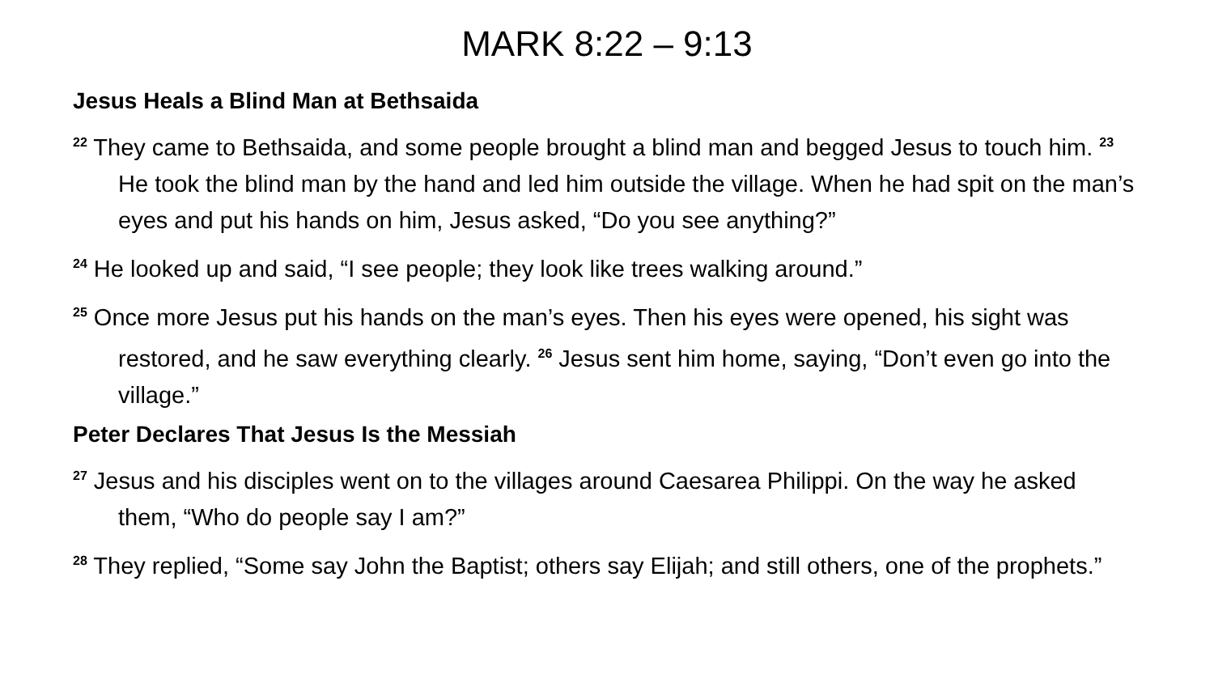MARK 8:22 – 9:13
Jesus Heals a Blind Man at Bethsaida
<sup>22</sup> They came to Bethsaida, and some people brought a blind man and begged Jesus to touch him. <sup>23</sup> He took the blind man by the hand and led him outside the village. When he had spit on the man’s eyes and put his hands on him, Jesus asked, “Do you see anything?”
<sup>24</sup> He looked up and said, “I see people; they look like trees walking around.”
<sup>25</sup> Once more Jesus put his hands on the man’s eyes. Then his eyes were opened, his sight was restored, and he saw everything clearly. <sup>26</sup> Jesus sent him home, saying, “Don’t even go into the village.”
Peter Declares That Jesus Is the Messiah
<sup>27</sup> Jesus and his disciples went on to the villages around Caesarea Philippi. On the way he asked them, “Who do people say I am?”
<sup>28</sup> They replied, “Some say John the Baptist; others say Elijah; and still others, one of the prophets.”